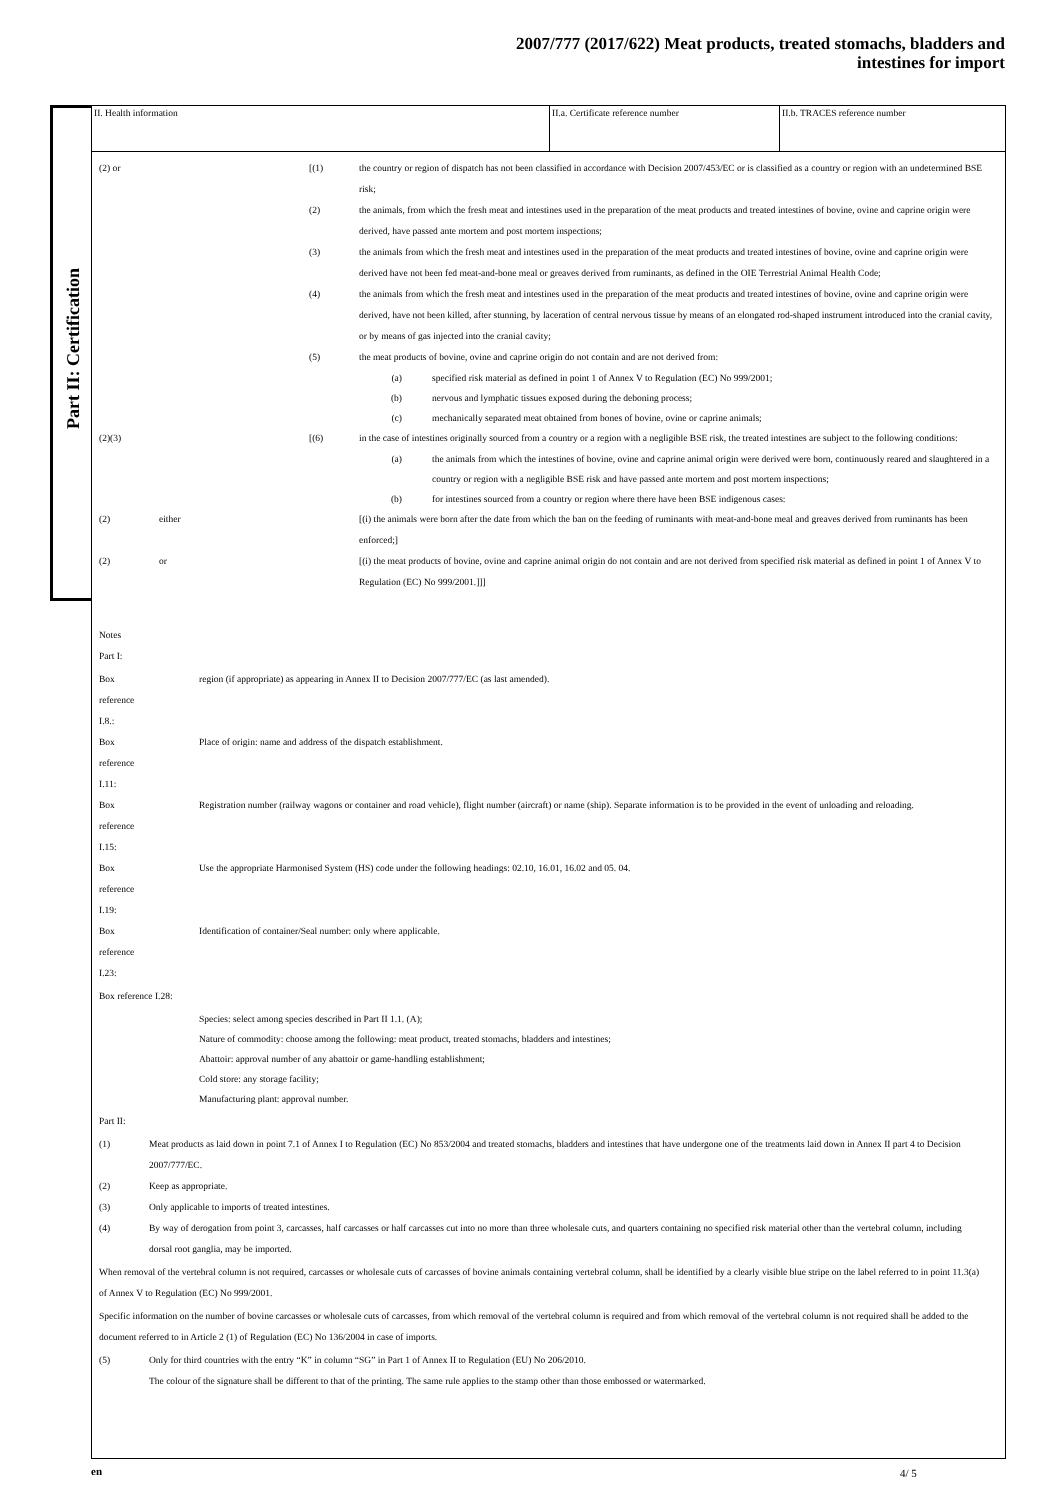2007/777 (2017/622) Meat products, treated stomachs, bladders and
intestines for import
Part II: Certification
II. Health information II.a. Certificate reference number II.b. TRACES reference number
(2) or [(1) the country or region of dispatch has not been classified in accordance with Decision 2007/453/EC or is classified as a country or region with an undetermined BSE risk;
(2) the animals, from which the fresh meat and intestines used in the preparation of the meat products and treated intestines of bovine, ovine and caprine origin were derived, have passed ante mortem and post mortem inspections;
(3) the animals from which the fresh meat and intestines used in the preparation of the meat products and treated intestines of bovine, ovine and caprine origin were derived have not been fed meat-and-bone meal or greaves derived from ruminants, as defined in the OIE Terrestrial Animal Health Code;
(4) the animals from which the fresh meat and intestines used in the preparation of the meat products and treated intestines of bovine, ovine and caprine origin were derived, have not been killed, after stunning, by laceration of central nervous tissue by means of an elongated rod-shaped instrument introduced into the cranial cavity, or by means of gas injected into the cranial cavity;
(5) the meat products of bovine, ovine and caprine origin do not contain and are not derived from:
(a) specified risk material as defined in point 1 of Annex V to Regulation (EC) No 999/2001;
(b) nervous and lymphatic tissues exposed during the deboning process;
(c) mechanically separated meat obtained from bones of bovine, ovine or caprine animals;
(2)(3) [(6) in the case of intestines originally sourced from a country or a region with a negligible BSE risk, the treated intestines are subject to the following conditions:
(a) the animals from which the intestines of bovine, ovine and caprine animal origin were derived were born, continuously reared and slaughtered in a country or region with a negligible BSE risk and have passed ante mortem and post mortem inspections;
(b) for intestines sourced from a country or region where there have been BSE indigenous cases:
(2) either [(i) the animals were born after the date from which the ban on the feeding of ruminants with meat-and-bone meal and greaves derived from ruminants has been enforced;]
(2) or [(i) the meat products of bovine, ovine and caprine animal origin do not contain and are not derived from specified risk material as defined in point 1 of Annex V to Regulation (EC) No 999/2001.]]]
Notes
Part I:
Box
reference
I.8.:
region (if appropriate) as appearing in Annex II to Decision 2007/777/EC (as last amended).
Box
reference
I.11:
Place of origin: name and address of the dispatch establishment.
Box
reference
I.15:
Registration number (railway wagons or container and road vehicle), flight number (aircraft) or name (ship). Separate information is to be provided in the event of unloading and reloading.
Box
reference
I.19:
Use the appropriate Harmonised System (HS) code under the following headings: 02.10, 16.01, 16.02 and 05. 04.
Box
reference
I.23:
Identification of container/Seal number: only where applicable.
Box reference I.28:
Species: select among species described in Part II 1.1. (A);
Nature of commodity: choose among the following: meat product, treated stomachs, bladders and intestines;
Abattoir: approval number of any abattoir or game-handling establishment;
Cold store: any storage facility;
Manufacturing plant: approval number.
Part II:
(1) Meat products as laid down in point 7.1 of Annex I to Regulation (EC) No 853/2004 and treated stomachs, bladders and intestines that have undergone one of the treatments laid down in Annex II part 4 to Decision 2007/777/EC.
(2) Keep as appropriate.
(3) Only applicable to imports of treated intestines.
(4) By way of derogation from point 3, carcasses, half carcasses or half carcasses cut into no more than three wholesale cuts, and quarters containing no specified risk material other than the vertebral column, including dorsal root ganglia, may be imported.
When removal of the vertebral column is not required, carcasses or wholesale cuts of carcasses of bovine animals containing vertebral column, shall be identified by a clearly visible blue stripe on the label referred to in point 11.3(a) of Annex V to Regulation (EC) No 999/2001.
Specific information on the number of bovine carcasses or wholesale cuts of carcasses, from which removal of the vertebral column is required and from which removal of the vertebral column is not required shall be added to the document referred to in Article 2 (1) of Regulation (EC) No 136/2004 in case of imports.
(5) Only for third countries with the entry “K” in column “SG” in Part 1 of Annex II to Regulation (EU) No 206/2010.
The colour of the signature shall be different to that of the printing. The same rule applies to the stamp other than those embossed or watermarked.
en 4/ 5